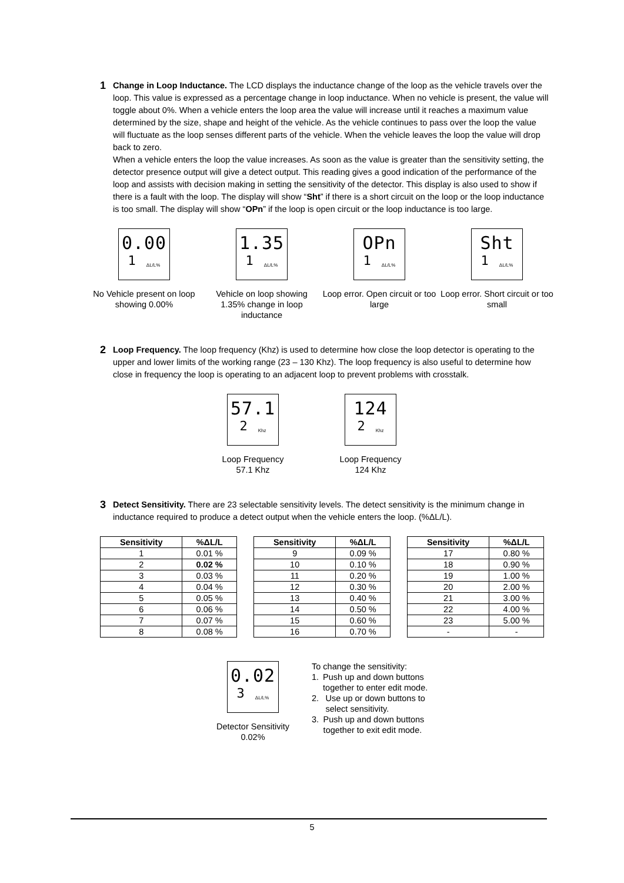1
Change in Loop Inductance. The LCD displays the inductance change of the loop as the vehicle travels over the loop. This value is expressed as a percentage change in loop inductance. When no vehicle is present, the value will toggle about 0%. When a vehicle enters the loop area the value will increase until it reaches a maximum value determined by the size, shape and height of the vehicle. As the vehicle continues to pass over the loop the value will fluctuate as the loop senses different parts of the vehicle. When the vehicle leaves the loop the value will drop back to zero.
When a vehicle enters the loop the value increases. As soon as the value is greater than the sensitivity setting, the detector presence output will give a detect output. This reading gives a good indication of the performance of the loop and assists with decision making in setting the sensitivity of the detector. This display is also used to show if there is a fault with the loop. The display will show “Sht” if there is a short circuit on the loop or the loop inductance is too small. The display will show “OPn” if the loop is open circuit or the loop inductance is too large.
0.00
1 ΔL/L%
No Vehicle present on loop showing 0.00%
1.35
1 ΔL/L%
Vehicle on loop showing 1.35% change in loop inductance
OPn
1 ΔL/L%
Loop error. Open circuit or too large
Sht
1 ΔL/L%
Loop error. Short circuit or too small
2
Loop Frequency. The loop frequency (Khz) is used to determine how close the loop detector is operating to the upper and lower limits of the working range (23 – 130 Khz). The loop frequency is also useful to determine how close in frequency the loop is operating to an adjacent loop to prevent problems with crosstalk.
57.1
2 Khz
Loop Frequency
57.1 Khz
124
2 Khz
Loop Frequency
124 Khz
3
Detect Sensitivity. There are 23 selectable sensitivity levels. The detect sensitivity is the minimum change in inductance required to produce a detect output when the vehicle enters the loop. (%ΔL/L).
| Sensitivity | %ΔL/L | | Sensitivity | %ΔL/L | | Sensitivity | %ΔL/L |
| 1 | 0.01 % | | 9 | 0.09 % | | 17 | 0.80 % |
| 2 | 0.02 % | | 10 | 0.10 % | | 18 | 0.90 % |
| 3 | 0.03 % | | 11 | 0.20 % | | 19 | 1.00 % |
| 4 | 0.04 % | | 12 | 0.30 % | | 20 | 2.00 % |
| 5 | 0.05 % | | 13 | 0.40 % | | 21 | 3.00 % |
| 6 | 0.06 % | | 14 | 0.50 % | | 22 | 4.00 % |
| 7 | 0.07 % | | 15 | 0.60 % | | 23 | 5.00 % |
| 8 | 0.08 % | | 16 | 0.70 % | | - | - |
0.02
3 ΔL/L%
Detector Sensitivity
0.02%
To change the sensitivity:
1. Push up and down buttons together to enter edit mode.
2. Use up or down buttons to select sensitivity.
3. Push up and down buttons together to exit edit mode.
5